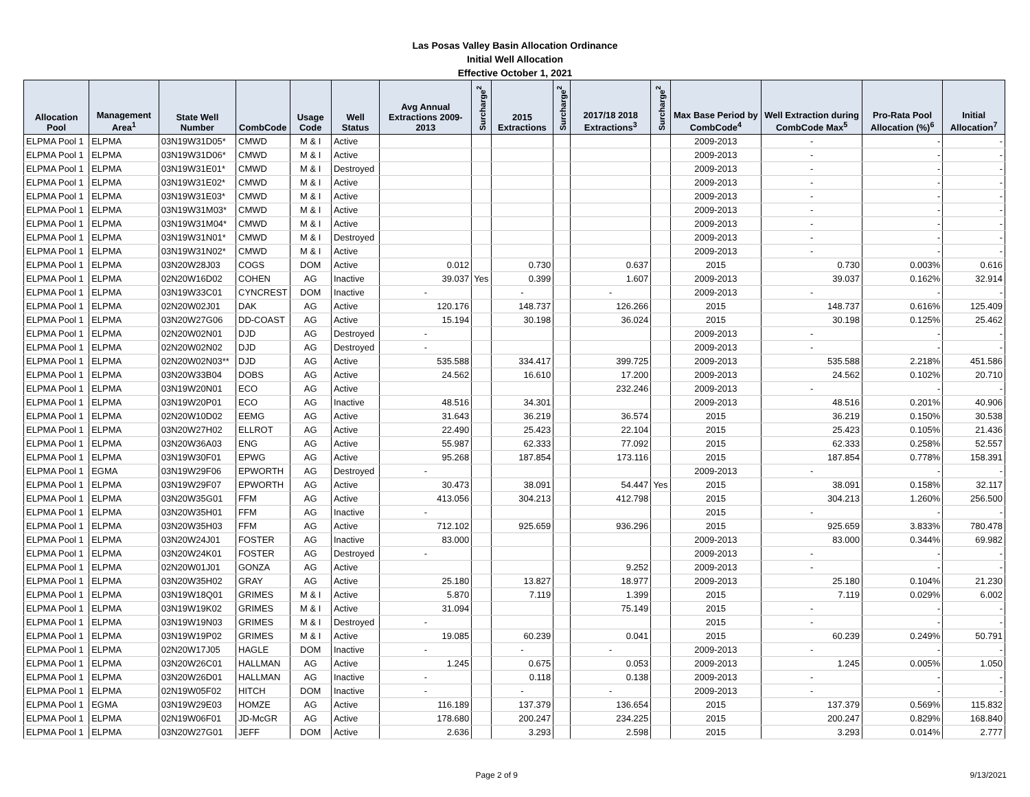Las Posas Valley Basin Allocation Ordinance
Initial Well Allocation
Effective October 1, 2021
| Allocation Pool | Management Area<sup>1</sup> | State Well Number | CombCode | Usage Code | Well Status | Avg Annual Extractions 2009-2013 | Surcharge<sup>2</sup> | 2015 Extractions | Surcharge<sup>2</sup> | 2017/18 2018 Extractions<sup>3</sup> | Surcharge<sup>2</sup> | Max Base Period by CombCode<sup>4</sup> | Well Extraction during CombCode Max<sup>5</sup> | Pro-Rata Pool Allocation (%)<sup>6</sup> | Initial Allocation<sup>7</sup> |
| --- | --- | --- | --- | --- | --- | --- | --- | --- | --- | --- | --- | --- | --- | --- | --- |
| ELPMA Pool 1 | ELPMA | 03N19W31D05* | CMWD | M & I | Active | | | | | | | 2009-2013 | - | - | - |
| ELPMA Pool 1 | ELPMA | 03N19W31D06* | CMWD | M & I | Active | | | | | | | 2009-2013 | - | - | - |
| ELPMA Pool 1 | ELPMA | 03N19W31E01* | CMWD | M & I | Destroyed | | | | | | | 2009-2013 | - | - | - |
| ELPMA Pool 1 | ELPMA | 03N19W31E02* | CMWD | M & I | Active | | | | | | | 2009-2013 | - | - | - |
| ELPMA Pool 1 | ELPMA | 03N19W31E03* | CMWD | M & I | Active | | | | | | | 2009-2013 | - | - | - |
| ELPMA Pool 1 | ELPMA | 03N19W31M03* | CMWD | M & I | Active | | | | | | | 2009-2013 | - | - | - |
| ELPMA Pool 1 | ELPMA | 03N19W31M04* | CMWD | M & I | Active | | | | | | | 2009-2013 | - | - | - |
| ELPMA Pool 1 | ELPMA | 03N19W31N01* | CMWD | M & I | Destroyed | | | | | | | 2009-2013 | - | - | - |
| ELPMA Pool 1 | ELPMA | 03N19W31N02* | CMWD | M & I | Active | | | | | | | 2009-2013 | - | - | - |
| ELPMA Pool 1 | ELPMA | 03N20W28J03 | COGS | DOM | Active | 0.012 | | 0.730 | | 0.637 | | 2015 | 0.730 | 0.003% | 0.616 |
| ELPMA Pool 1 | ELPMA | 02N20W16D02 | COHEN | AG | Inactive | 39.037 | Yes | 0.399 | | 1.607 | | 2009-2013 | 39.037 | 0.162% | 32.914 |
| ELPMA Pool 1 | ELPMA | 03N19W33C01 | CYNCREST | DOM | Inactive | - | | - | | - | | 2009-2013 | - | - | - |
| ELPMA Pool 1 | ELPMA | 02N20W02J01 | DAK | AG | Active | 120.176 | | 148.737 | | 126.266 | | 2015 | 148.737 | 0.616% | 125.409 |
| ELPMA Pool 1 | ELPMA | 03N20W27G06 | DD-COAST | AG | Active | 15.194 | | 30.198 | | 36.024 | | 2015 | 30.198 | 0.125% | 25.462 |
| ELPMA Pool 1 | ELPMA | 02N20W02N01 | DJD | AG | Destroyed | - | | | | | | 2009-2013 | - | - | - |
| ELPMA Pool 1 | ELPMA | 02N20W02N02 | DJD | AG | Destroyed | - | | | | | | 2009-2013 | - | - | - |
| ELPMA Pool 1 | ELPMA | 02N20W02N03** | DJD | AG | Active | 535.588 | | 334.417 | | 399.725 | | 2009-2013 | 535.588 | 2.218% | 451.586 |
| ELPMA Pool 1 | ELPMA | 03N20W33B04 | DOBS | AG | Active | 24.562 | | 16.610 | | 17.200 | | 2009-2013 | 24.562 | 0.102% | 20.710 |
| ELPMA Pool 1 | ELPMA | 03N19W20N01 | ECO | AG | Active | | | | | 232.246 | | 2009-2013 | - | - | - |
| ELPMA Pool 1 | ELPMA | 03N19W20P01 | ECO | AG | Inactive | 48.516 | | 34.301 | | | | 2009-2013 | 48.516 | 0.201% | 40.906 |
| ELPMA Pool 1 | ELPMA | 02N20W10D02 | EEMG | AG | Active | 31.643 | | 36.219 | | 36.574 | | 2015 | 36.219 | 0.150% | 30.538 |
| ELPMA Pool 1 | ELPMA | 03N20W27H02 | ELLROT | AG | Active | 22.490 | | 25.423 | | 22.104 | | 2015 | 25.423 | 0.105% | 21.436 |
| ELPMA Pool 1 | ELPMA | 03N20W36A03 | ENG | AG | Active | 55.987 | | 62.333 | | 77.092 | | 2015 | 62.333 | 0.258% | 52.557 |
| ELPMA Pool 1 | ELPMA | 03N19W30F01 | EPWG | AG | Active | 95.268 | | 187.854 | | 173.116 | | 2015 | 187.854 | 0.778% | 158.391 |
| ELPMA Pool 1 | EGMA | 03N19W29F06 | EPWORTH | AG | Destroyed | - | | | | | | 2009-2013 | - | - | - |
| ELPMA Pool 1 | ELPMA | 03N19W29F07 | EPWORTH | AG | Active | 30.473 | | 38.091 | | 54.447 | Yes | 2015 | 38.091 | 0.158% | 32.117 |
| ELPMA Pool 1 | ELPMA | 03N20W35G01 | FFM | AG | Active | 413.056 | | 304.213 | | 412.798 | | 2015 | 304.213 | 1.260% | 256.500 |
| ELPMA Pool 1 | ELPMA | 03N20W35H01 | FFM | AG | Inactive | - | | | | | | 2015 | - | - | - |
| ELPMA Pool 1 | ELPMA | 03N20W35H03 | FFM | AG | Active | 712.102 | | 925.659 | | 936.296 | | 2015 | 925.659 | 3.833% | 780.478 |
| ELPMA Pool 1 | ELPMA | 03N20W24J01 | FOSTER | AG | Inactive | 83.000 | | | | | | 2009-2013 | 83.000 | 0.344% | 69.982 |
| ELPMA Pool 1 | ELPMA | 03N20W24K01 | FOSTER | AG | Destroyed | - | | | | | | 2009-2013 | - | - | - |
| ELPMA Pool 1 | ELPMA | 02N20W01J01 | GONZA | AG | Active | | | | | 9.252 | | 2009-2013 | - | - | - |
| ELPMA Pool 1 | ELPMA | 03N20W35H02 | GRAY | AG | Active | 25.180 | | 13.827 | | 18.977 | | 2009-2013 | 25.180 | 0.104% | 21.230 |
| ELPMA Pool 1 | ELPMA | 03N19W18Q01 | GRIMES | M & I | Active | 5.870 | | 7.119 | | 1.399 | | 2015 | 7.119 | 0.029% | 6.002 |
| ELPMA Pool 1 | ELPMA | 03N19W19K02 | GRIMES | M & I | Active | 31.094 | | | | 75.149 | | 2015 | - | - | - |
| ELPMA Pool 1 | ELPMA | 03N19W19N03 | GRIMES | M & I | Destroyed | - | | | | | | 2015 | - | - | - |
| ELPMA Pool 1 | ELPMA | 03N19W19P02 | GRIMES | M & I | Active | 19.085 | | 60.239 | | 0.041 | | 2015 | 60.239 | 0.249% | 50.791 |
| ELPMA Pool 1 | ELPMA | 02N20W17J05 | HAGLE | DOM | Inactive | - | | - | | - | | 2009-2013 | - | - | - |
| ELPMA Pool 1 | ELPMA | 03N20W26C01 | HALLMAN | AG | Active | 1.245 | | 0.675 | | 0.053 | | 2009-2013 | 1.245 | 0.005% | 1.050 |
| ELPMA Pool 1 | ELPMA | 03N20W26D01 | HALLMAN | AG | Inactive | - | | 0.118 | | 0.138 | | 2009-2013 | - | - | - |
| ELPMA Pool 1 | ELPMA | 02N19W05F02 | HITCH | DOM | Inactive | - | | - | | - | | 2009-2013 | - | - | - |
| ELPMA Pool 1 | EGMA | 03N19W29E03 | HOMZE | AG | Active | 116.189 | | 137.379 | | 136.654 | | 2015 | 137.379 | 0.569% | 115.832 |
| ELPMA Pool 1 | ELPMA | 02N19W06F01 | JD-McGR | AG | Active | 178.680 | | 200.247 | | 234.225 | | 2015 | 200.247 | 0.829% | 168.840 |
| ELPMA Pool 1 | ELPMA | 03N20W27G01 | JEFF | DOM | Active | 2.636 | | 3.293 | | 2.598 | | 2015 | 3.293 | 0.014% | 2.777 |
Page 2 of 9 9/13/2021